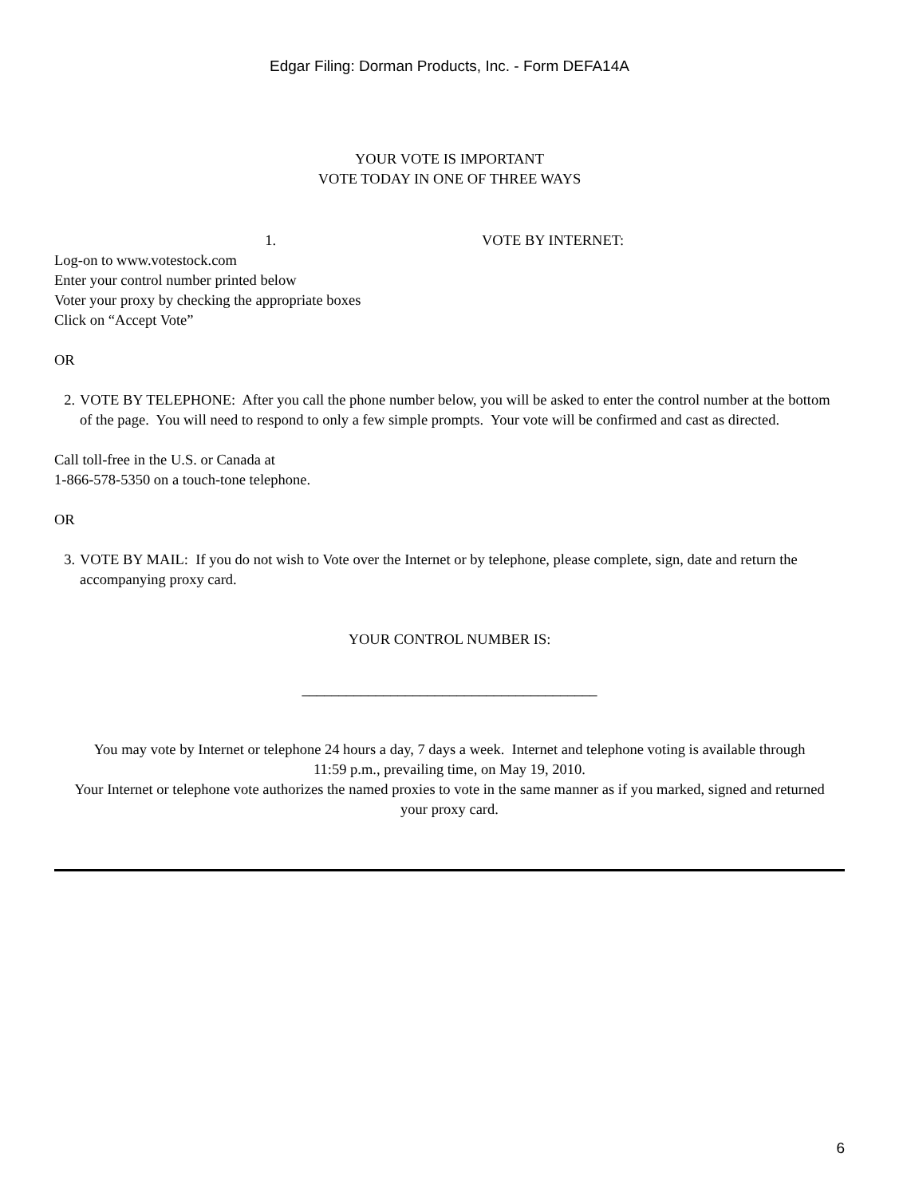Edgar Filing: Dorman Products, Inc. - Form DEFA14A
YOUR VOTE IS IMPORTANT
VOTE TODAY IN ONE OF THREE WAYS
1. VOTE BY INTERNET:
Log-on to www.votestock.com
Enter your control number printed below
Voter your proxy by checking the appropriate boxes
Click on “Accept Vote”
OR
2. VOTE BY TELEPHONE: After you call the phone number below, you will be asked to enter the control number at the bottom of the page. You will need to respond to only a few simple prompts. Your vote will be confirmed and cast as directed.
Call toll-free in the U.S. or Canada at
1-866-578-5350 on a touch-tone telephone.
OR
3. VOTE BY MAIL: If you do not wish to Vote over the Internet or by telephone, please complete, sign, date and return the accompanying proxy card.
YOUR CONTROL NUMBER IS:
________________________________________
You may vote by Internet or telephone 24 hours a day, 7 days a week. Internet and telephone voting is available through
11:59 p.m., prevailing time, on May 19, 2010.
Your Internet or telephone vote authorizes the named proxies to vote in the same manner as if you marked, signed and returned
your proxy card.
6